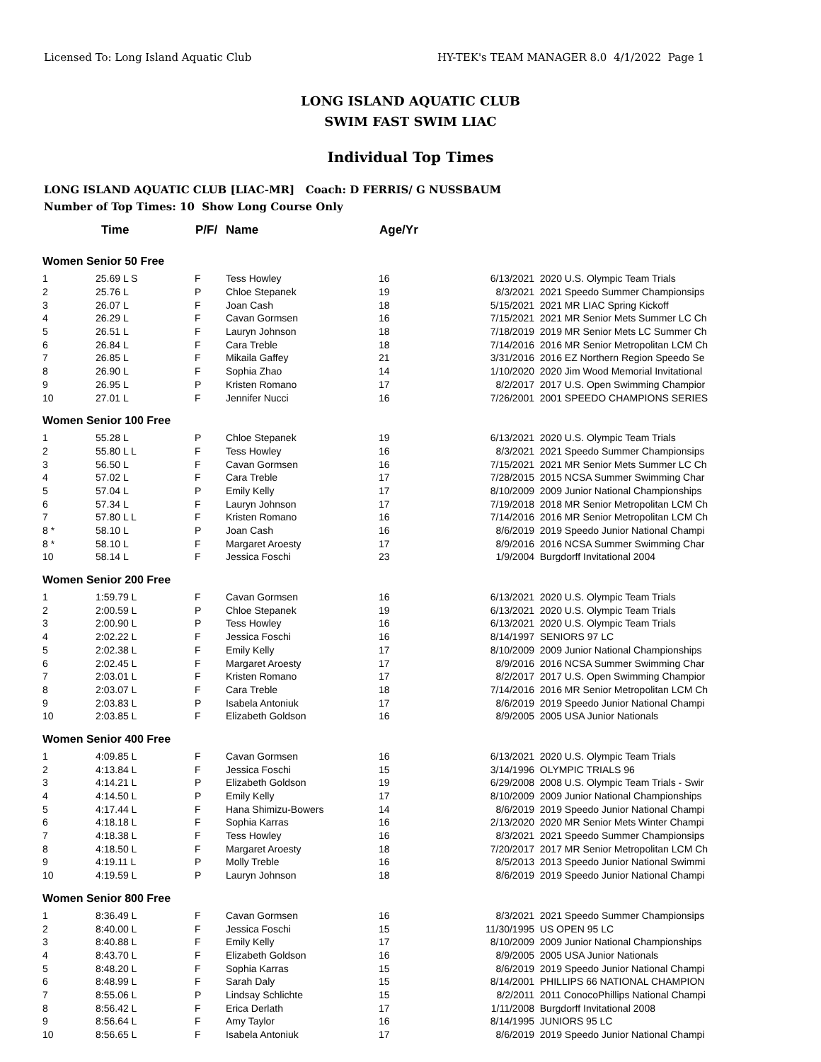Licensed To: Long Island Aquatic Club HY-TEK's TEAM MANAGER 8.0 4/1/2022 Page 1
LONG ISLAND AQUATIC CLUB
SWIM FAST SWIM LIAC
Individual Top Times
LONG ISLAND AQUATIC CLUB [LIAC-MR] Coach: D FERRIS/ G NUSSBAUM
Number of Top Times: 10 Show Long Course Only
| | Time | P/F/ | Name | Age/Yr | | |
| --- | --- | --- | --- | --- | --- | --- |
| Women Senior 50 Free | | | | | | |
| 1 | 25.69 L S | F | Tess Howley | 16 | 6/13/2021 | 2020 U.S. Olympic Team Trials |
| 2 | 25.76 L | P | Chloe Stepanek | 19 | 8/3/2021 | 2021 Speedo Summer Championsips |
| 3 | 26.07 L | F | Joan Cash | 18 | 5/15/2021 | 2021 MR LIAC Spring Kickoff |
| 4 | 26.29 L | F | Cavan Gormsen | 16 | 7/15/2021 | 2021 MR Senior Mets Summer LC Ch |
| 5 | 26.51 L | F | Lauryn Johnson | 18 | 7/18/2019 | 2019 MR Senior Mets LC Summer Ch |
| 6 | 26.84 L | F | Cara Treble | 18 | 7/14/2016 | 2016 MR Senior Metropolitan LCM Ch |
| 7 | 26.85 L | F | Mikaila Gaffey | 21 | 3/31/2016 | 2016 EZ Northern Region Speedo Se |
| 8 | 26.90 L | F | Sophia Zhao | 14 | 1/10/2020 | 2020 Jim Wood Memorial Invitational |
| 9 | 26.95 L | P | Kristen Romano | 17 | 8/2/2017 | 2017 U.S. Open Swimming Champior |
| 10 | 27.01 L | F | Jennifer Nucci | 16 | 7/26/2001 | 2001 SPEEDO CHAMPIONS SERIES |
| Women Senior 100 Free | | | | | | |
| 1 | 55.28 L | P | Chloe Stepanek | 19 | 6/13/2021 | 2020 U.S. Olympic Team Trials |
| 2 | 55.80 L L | F | Tess Howley | 16 | 8/3/2021 | 2021 Speedo Summer Championsips |
| 3 | 56.50 L | F | Cavan Gormsen | 16 | 7/15/2021 | 2021 MR Senior Mets Summer LC Ch |
| 4 | 57.02 L | F | Cara Treble | 17 | 7/28/2015 | 2015 NCSA Summer Swimming Char |
| 5 | 57.04 L | P | Emily Kelly | 17 | 8/10/2009 | 2009 Junior National Championships |
| 6 | 57.34 L | F | Lauryn Johnson | 17 | 7/19/2018 | 2018 MR Senior Metropolitan LCM Ch |
| 7 | 57.80 L L | F | Kristen Romano | 16 | 7/14/2016 | 2016 MR Senior Metropolitan LCM Ch |
| 8 * | 58.10 L | P | Joan Cash | 16 | 8/6/2019 | 2019 Speedo Junior National Champi |
| 8 * | 58.10 L | F | Margaret Aroesty | 17 | 8/9/2016 | 2016 NCSA Summer Swimming Char |
| 10 | 58.14 L | F | Jessica Foschi | 23 | 1/9/2004 | Burgdorff Invitational 2004 |
| Women Senior 200 Free | | | | | | |
| 1 | 1:59.79 L | F | Cavan Gormsen | 16 | 6/13/2021 | 2020 U.S. Olympic Team Trials |
| 2 | 2:00.59 L | P | Chloe Stepanek | 19 | 6/13/2021 | 2020 U.S. Olympic Team Trials |
| 3 | 2:00.90 L | P | Tess Howley | 16 | 6/13/2021 | 2020 U.S. Olympic Team Trials |
| 4 | 2:02.22 L | F | Jessica Foschi | 16 | 8/14/1997 | SENIORS 97 LC |
| 5 | 2:02.38 L | F | Emily Kelly | 17 | 8/10/2009 | 2009 Junior National Championships |
| 6 | 2:02.45 L | F | Margaret Aroesty | 17 | 8/9/2016 | 2016 NCSA Summer Swimming Char |
| 7 | 2:03.01 L | F | Kristen Romano | 17 | 8/2/2017 | 2017 U.S. Open Swimming Champior |
| 8 | 2:03.07 L | F | Cara Treble | 18 | 7/14/2016 | 2016 MR Senior Metropolitan LCM Ch |
| 9 | 2:03.83 L | P | Isabela Antoniuk | 17 | 8/6/2019 | 2019 Speedo Junior National Champi |
| 10 | 2:03.85 L | F | Elizabeth Goldson | 16 | 8/9/2005 | 2005 USA Junior Nationals |
| Women Senior 400 Free | | | | | | |
| 1 | 4:09.85 L | F | Cavan Gormsen | 16 | 6/13/2021 | 2020 U.S. Olympic Team Trials |
| 2 | 4:13.84 L | F | Jessica Foschi | 15 | 3/14/1996 | OLYMPIC TRIALS 96 |
| 3 | 4:14.21 L | P | Elizabeth Goldson | 19 | 6/29/2008 | 2008 U.S. Olympic Team Trials - Swir |
| 4 | 4:14.50 L | P | Emily Kelly | 17 | 8/10/2009 | 2009 Junior National Championships |
| 5 | 4:17.44 L | F | Hana Shimizu-Bowers | 14 | 8/6/2019 | 2019 Speedo Junior National Champi |
| 6 | 4:18.18 L | F | Sophia Karras | 16 | 2/13/2020 | 2020 MR Senior Mets Winter Champi |
| 7 | 4:18.38 L | F | Tess Howley | 16 | 8/3/2021 | 2021 Speedo Summer Championsips |
| 8 | 4:18.50 L | F | Margaret Aroesty | 18 | 7/20/2017 | 2017 MR Senior Metropolitan LCM Ch |
| 9 | 4:19.11 L | P | Molly Treble | 16 | 8/5/2013 | 2013 Speedo Junior National Swimmi |
| 10 | 4:19.59 L | P | Lauryn Johnson | 18 | 8/6/2019 | 2019 Speedo Junior National Champi |
| Women Senior 800 Free | | | | | | |
| 1 | 8:36.49 L | F | Cavan Gormsen | 16 | 8/3/2021 | 2021 Speedo Summer Championsips |
| 2 | 8:40.00 L | F | Jessica Foschi | 15 | 11/30/1995 | US OPEN 95 LC |
| 3 | 8:40.88 L | F | Emily Kelly | 17 | 8/10/2009 | 2009 Junior National Championships |
| 4 | 8:43.70 L | F | Elizabeth Goldson | 16 | 8/9/2005 | 2005 USA Junior Nationals |
| 5 | 8:48.20 L | F | Sophia Karras | 15 | 8/6/2019 | 2019 Speedo Junior National Champi |
| 6 | 8:48.99 L | F | Sarah Daly | 15 | 8/14/2001 | PHILLIPS 66 NATIONAL CHAMPION |
| 7 | 8:55.06 L | P | Lindsay Schlichte | 15 | 8/2/2011 | 2011 ConocoPhillips National Champi |
| 8 | 8:56.42 L | F | Erica Derlath | 17 | 1/11/2008 | Burgdorff Invitational 2008 |
| 9 | 8:56.64 L | F | Amy Taylor | 16 | 8/14/1995 | JUNIORS 95 LC |
| 10 | 8:56.65 L | F | Isabela Antoniuk | 17 | 8/6/2019 | 2019 Speedo Junior National Champi |